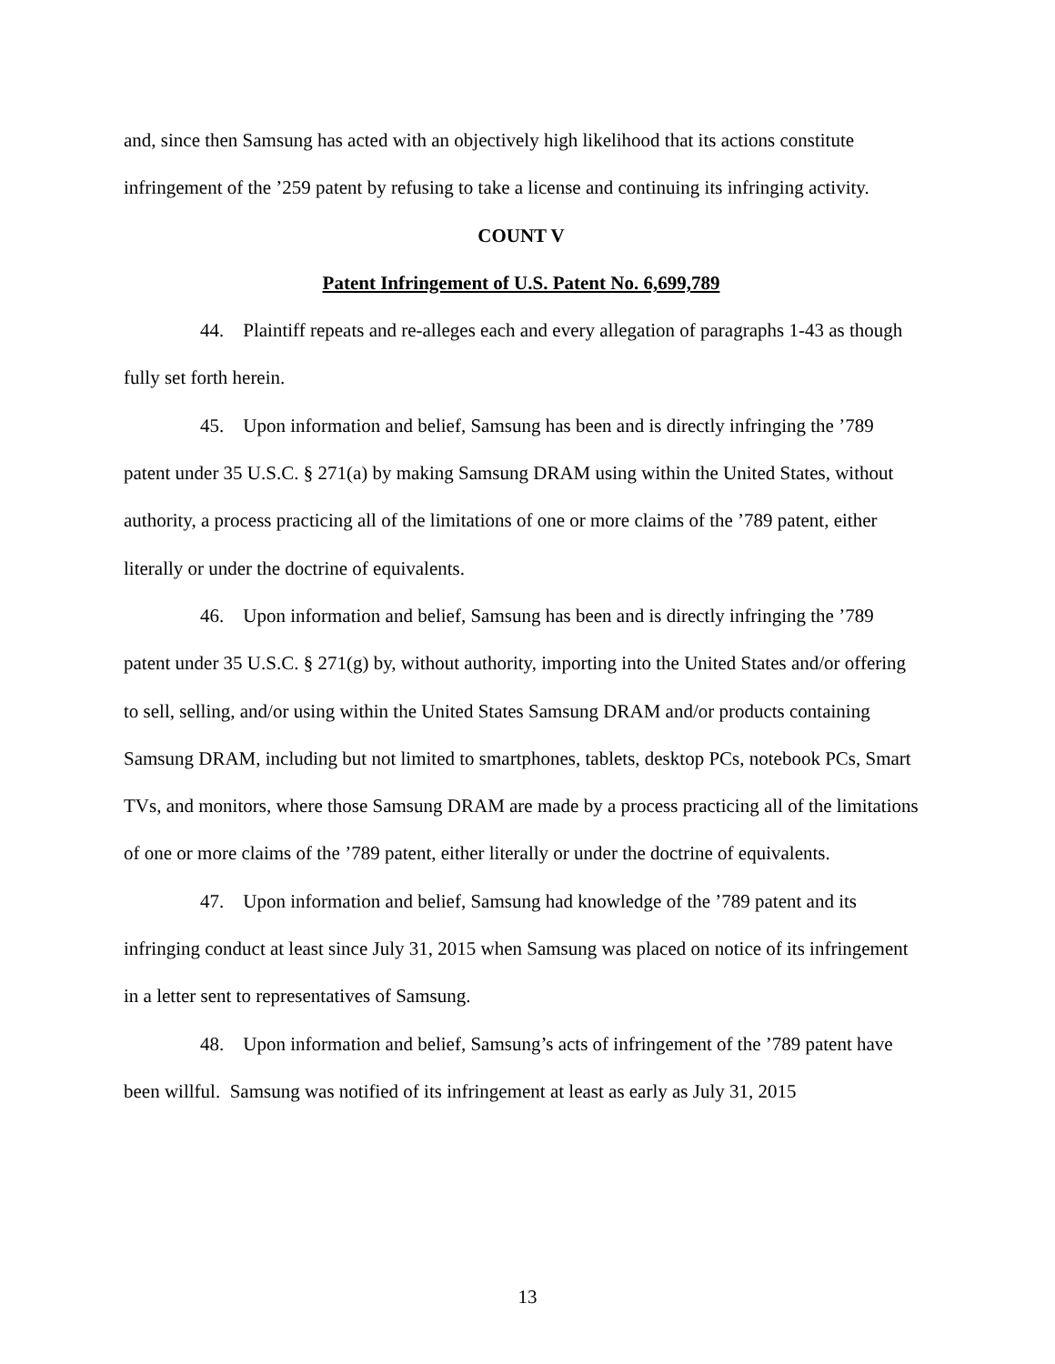and, since then Samsung has acted with an objectively high likelihood that its actions constitute infringement of the ’259 patent by refusing to take a license and continuing its infringing activity.
COUNT V
Patent Infringement of U.S. Patent No. 6,699,789
44. Plaintiff repeats and re-alleges each and every allegation of paragraphs 1-43 as though fully set forth herein.
45. Upon information and belief, Samsung has been and is directly infringing the ’789 patent under 35 U.S.C. § 271(a) by making Samsung DRAM using within the United States, without authority, a process practicing all of the limitations of one or more claims of the ’789 patent, either literally or under the doctrine of equivalents.
46. Upon information and belief, Samsung has been and is directly infringing the ’789 patent under 35 U.S.C. § 271(g) by, without authority, importing into the United States and/or offering to sell, selling, and/or using within the United States Samsung DRAM and/or products containing Samsung DRAM, including but not limited to smartphones, tablets, desktop PCs, notebook PCs, Smart TVs, and monitors, where those Samsung DRAM are made by a process practicing all of the limitations of one or more claims of the ’789 patent, either literally or under the doctrine of equivalents.
47. Upon information and belief, Samsung had knowledge of the ’789 patent and its infringing conduct at least since July 31, 2015 when Samsung was placed on notice of its infringement in a letter sent to representatives of Samsung.
48. Upon information and belief, Samsung’s acts of infringement of the ’789 patent have been willful. Samsung was notified of its infringement at least as early as July 31, 2015
13